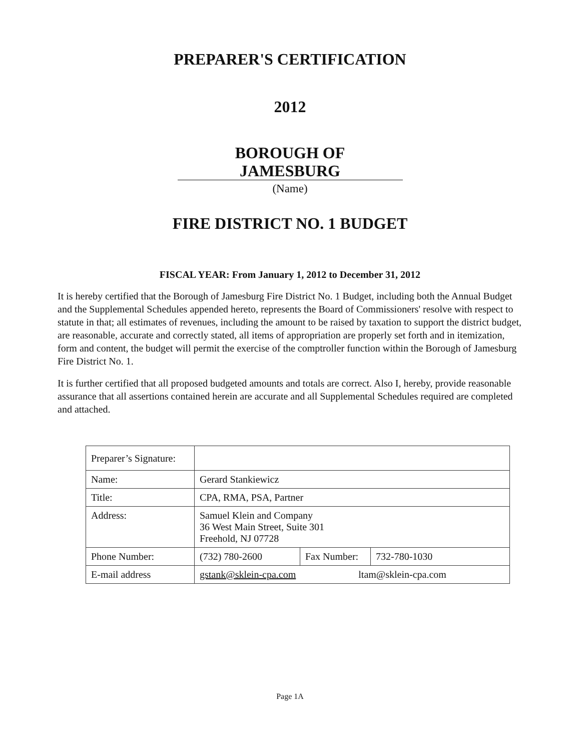PREPARER'S CERTIFICATION
2012
BOROUGH OF
JAMESBURG
(Name)
FIRE DISTRICT NO. 1 BUDGET
FISCAL YEAR: From January 1, 2012 to December 31, 2012
It is hereby certified that the Borough of Jamesburg Fire District No. 1 Budget, including both the Annual Budget and the Supplemental Schedules appended hereto, represents the Board of Commissioners' resolve with respect to statute in that; all estimates of revenues, including the amount to be raised by taxation to support the district budget, are reasonable, accurate and correctly stated, all items of appropriation are properly set forth and in itemization, form and content, the budget will permit the exercise of the comptroller function within the Borough of Jamesburg Fire District No. 1.
It is further certified that all proposed budgeted amounts and totals are correct. Also I, hereby, provide reasonable assurance that all assertions contained herein are accurate and all Supplemental Schedules required are completed and attached.
| Preparer’s Signature: | | | |
| Name: | Gerard Stankiewicz | | |
| Title: | CPA, RMA, PSA, Partner | | |
| Address: | Samuel Klein and Company 36 West Main Street, Suite 301 Freehold, NJ 07728 | | |
| Phone Number: | (732) 780-2600 | Fax Number: | 732-780-1030 |
| E-mail address | gstank@sklein-cpa.com ltam@sklein-cpa.com | | |
Page 1A